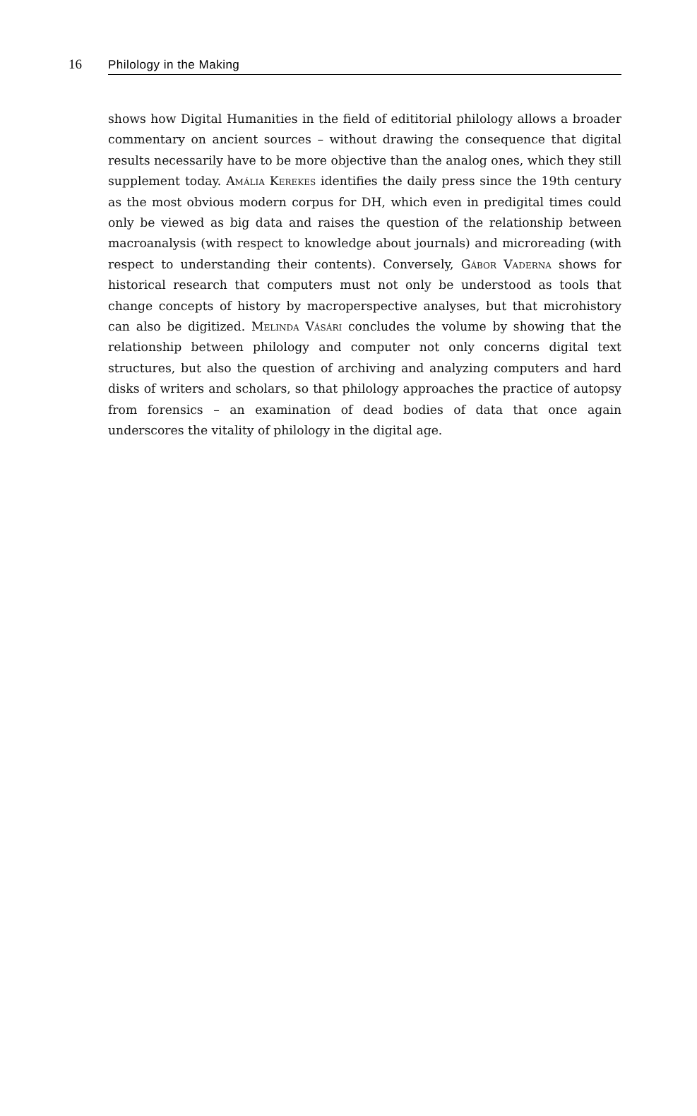16 Philology in the Making
shows how Digital Humanities in the field of edititorial philology allows a broader commentary on ancient sources – without drawing the consequence that digital results necessarily have to be more objective than the analog ones, which they still supplement today. Amália Kerekes identifies the daily press since the 19th century as the most obvious modern corpus for DH, which even in predigital times could only be viewed as big data and raises the question of the relationship between macroanalysis (with respect to knowledge about journals) and microreading (with respect to understanding their contents). Conversely, Gábor Vaderna shows for historical research that computers must not only be understood as tools that change concepts of history by macroperspective analyses, but that microhistory can also be digitized. Melinda Vásári concludes the volume by showing that the relationship between philology and computer not only concerns digital text structures, but also the question of archiving and analyzing computers and hard disks of writers and scholars, so that philology approaches the practice of autopsy from forensics – an examination of dead bodies of data that once again underscores the vitality of philology in the digital age.